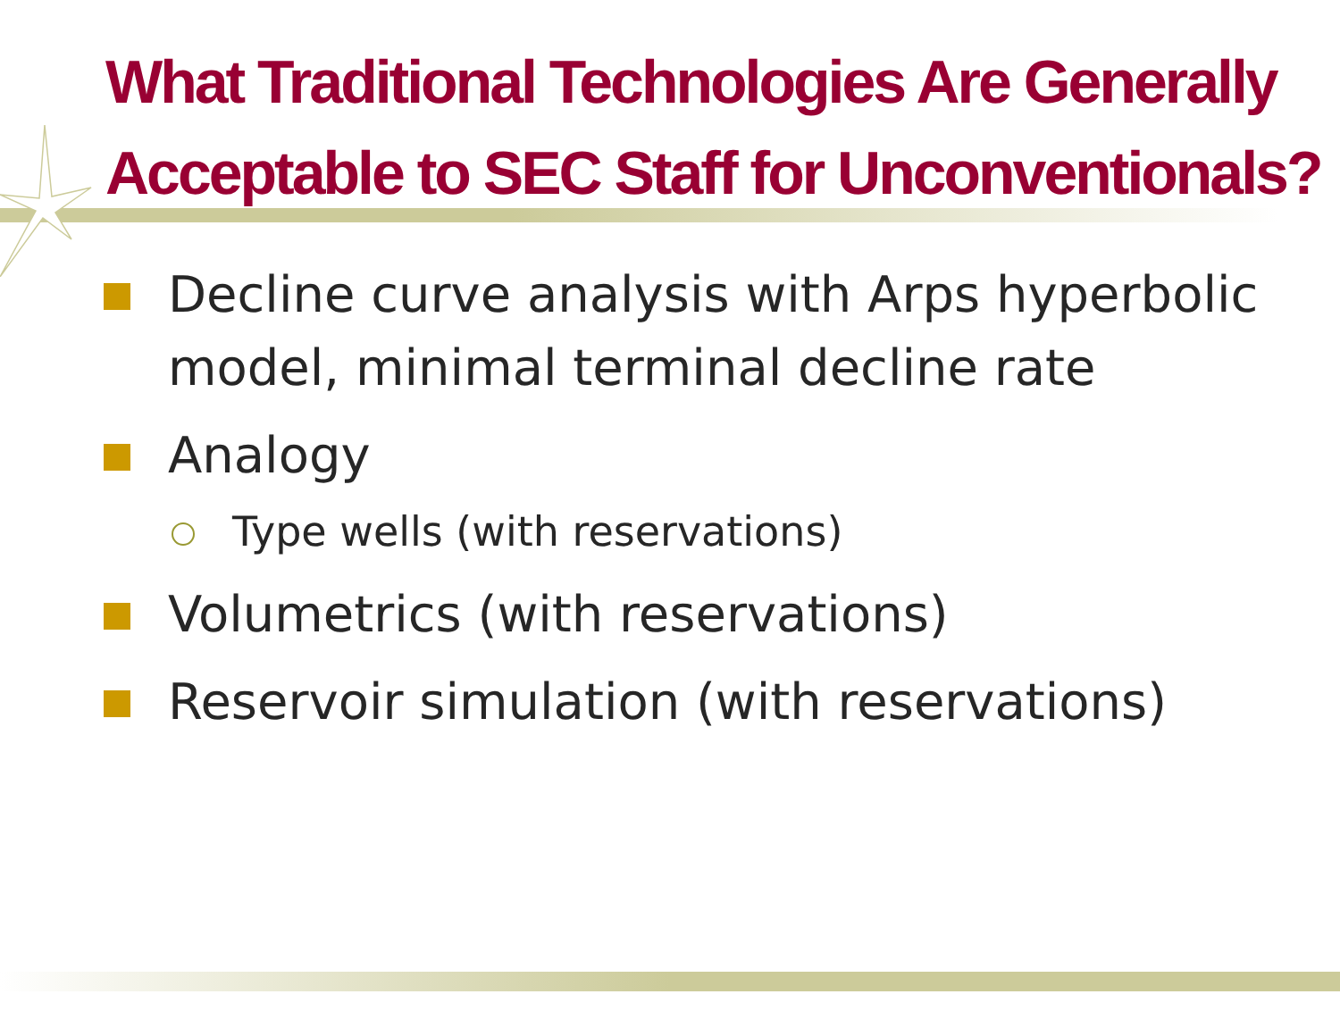What Traditional Technologies Are Generally Acceptable to SEC Staff for Unconventionals?
Decline curve analysis with Arps hyperbolic model, minimal terminal decline rate
Analogy
Type wells (with reservations)
Volumetrics (with reservations)
Reservoir simulation (with reservations)